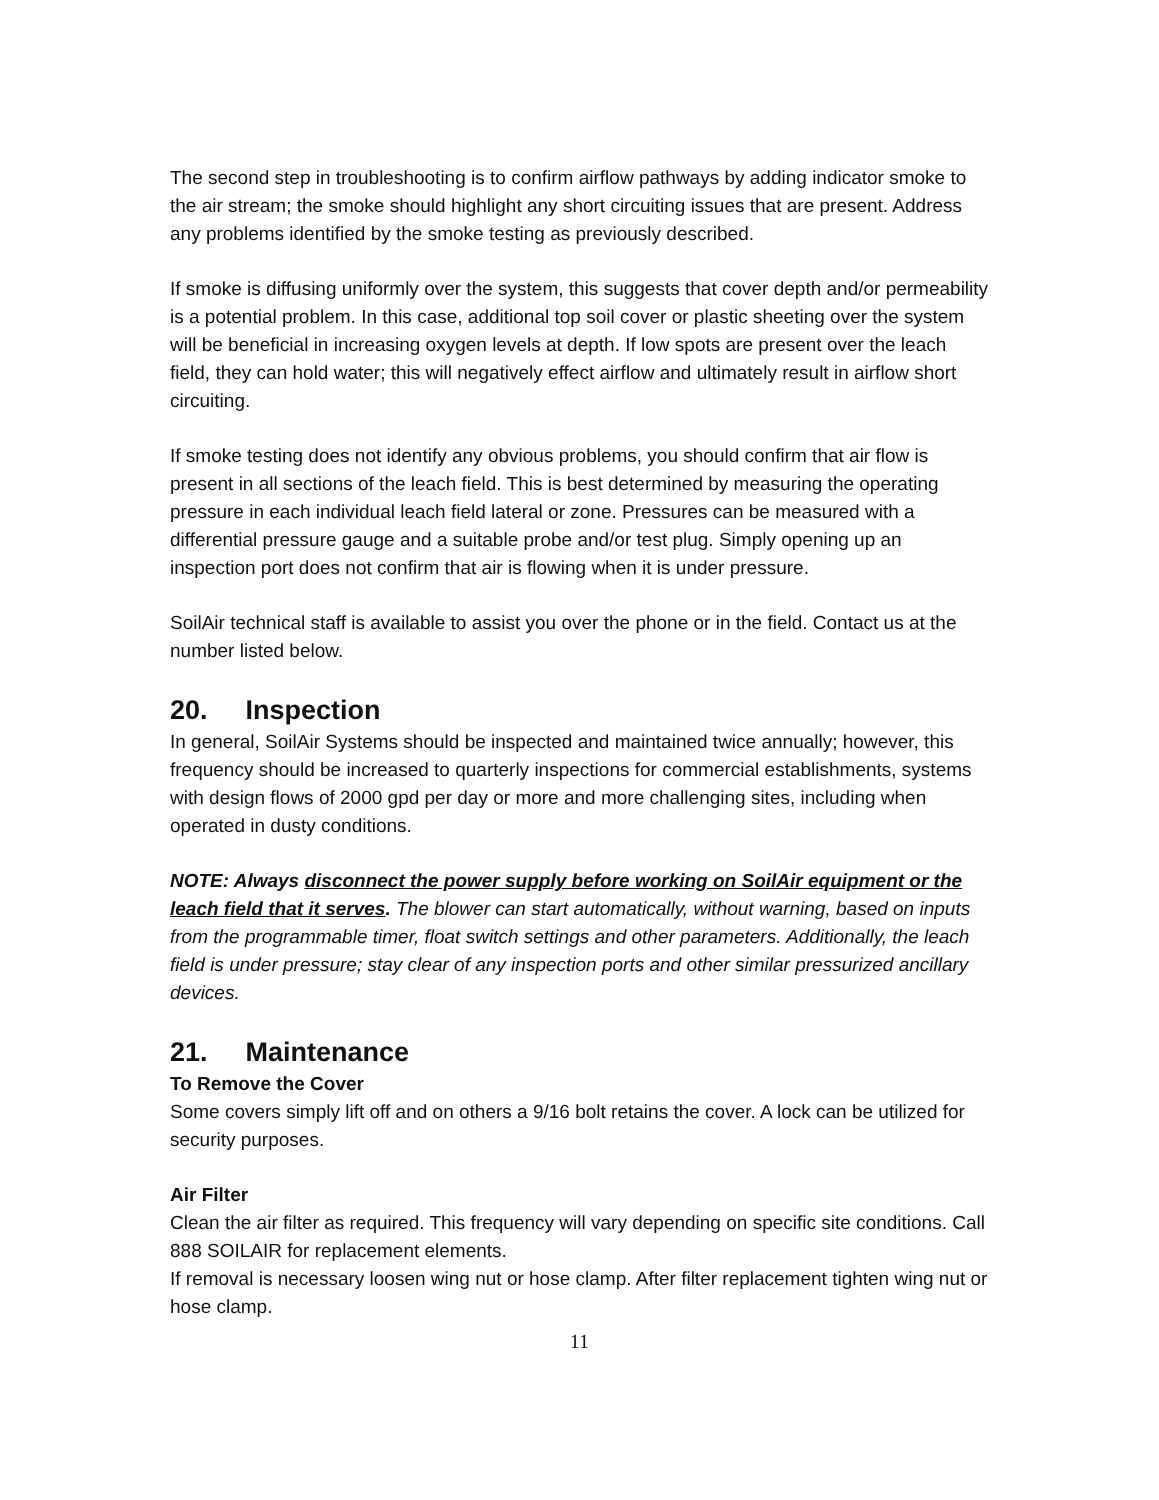The second step in troubleshooting is to confirm airflow pathways by adding indicator smoke to the air stream; the smoke should highlight any short circuiting issues that are present. Address any problems identified by the smoke testing as previously described.
If smoke is diffusing uniformly over the system, this suggests that cover depth and/or permeability is a potential problem. In this case, additional top soil cover or plastic sheeting over the system will be beneficial in increasing oxygen levels at depth. If low spots are present over the leach field, they can hold water; this will negatively effect airflow and ultimately result in airflow short circuiting.
If smoke testing does not identify any obvious problems, you should confirm that air flow is present in all sections of the leach field. This is best determined by measuring the operating pressure in each individual leach field lateral or zone. Pressures can be measured with a differential pressure gauge and a suitable probe and/or test plug. Simply opening up an inspection port does not confirm that air is flowing when it is under pressure.
SoilAir technical staff is available to assist you over the phone or in the field. Contact us at the number listed below.
20. Inspection
In general, SoilAir Systems should be inspected and maintained twice annually; however, this frequency should be increased to quarterly inspections for commercial establishments, systems with design flows of 2000 gpd per day or more and more challenging sites, including when operated in dusty conditions.
NOTE: Always disconnect the power supply before working on SoilAir equipment or the leach field that it serves. The blower can start automatically, without warning, based on inputs from the programmable timer, float switch settings and other parameters. Additionally, the leach field is under pressure; stay clear of any inspection ports and other similar pressurized ancillary devices.
21. Maintenance
To Remove the Cover
Some covers simply lift off and on others a 9/16 bolt retains the cover. A lock can be utilized for security purposes.
Air Filter
Clean the air filter as required. This frequency will vary depending on specific site conditions. Call 888 SOILAIR for replacement elements.
If removal is necessary loosen wing nut or hose clamp. After filter replacement tighten wing nut or hose clamp.
11